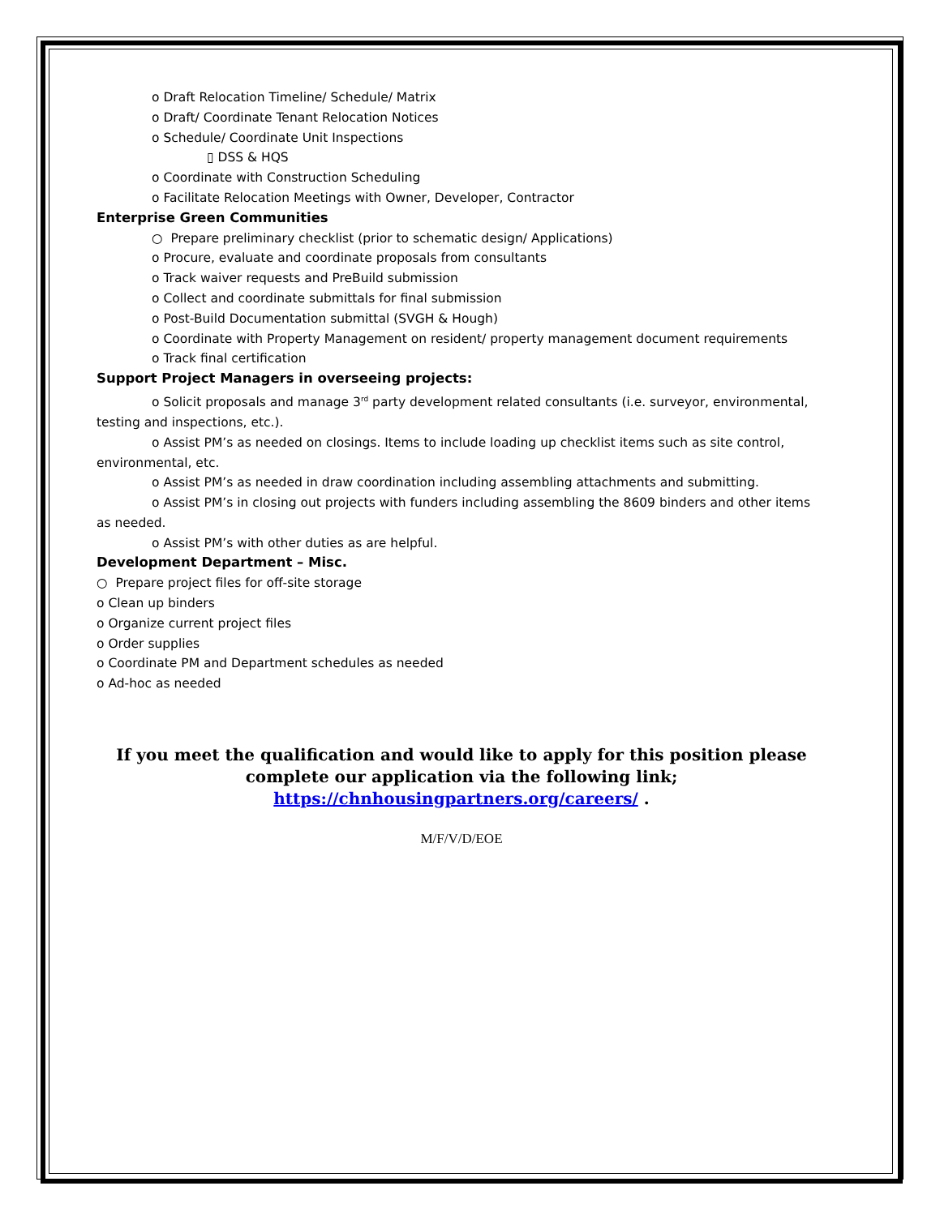o Draft Relocation Timeline/ Schedule/ Matrix
o Draft/ Coordinate Tenant Relocation Notices
o Schedule/ Coordinate Unit Inspections
▯ DSS & HQS
o Coordinate with Construction Scheduling
o Facilitate Relocation Meetings with Owner, Developer, Contractor
Enterprise Green Communities
○ Prepare preliminary checklist (prior to schematic design/ Applications)
o Procure, evaluate and coordinate proposals from consultants
o Track waiver requests and PreBuild submission
o Collect and coordinate submittals for final submission
o Post-Build Documentation submittal (SVGH & Hough)
o Coordinate with Property Management on resident/ property management document requirements
o Track final certification
Support Project Managers in overseeing projects:
o Solicit proposals and manage 3<sup>rd</sup> party development related consultants (i.e. surveyor, environmental, testing and inspections, etc.).
o Assist PM’s as needed on closings. Items to include loading up checklist items such as site control, environmental, etc.
o Assist PM’s as needed in draw coordination including assembling attachments and submitting.
o Assist PM’s in closing out projects with funders including assembling the 8609 binders and other items as needed.
o Assist PM’s with other duties as are helpful.
Development Department – Misc.
○ Prepare project files for off-site storage
o Clean up binders
o Organize current project files
o Order supplies
o Coordinate PM and Department schedules as needed
o Ad-hoc as needed
If you meet the qualification and would like to apply for this position please complete our application via the following link; https://chnhousingpartners.org/careers/ .
M/F/V/D/EOE